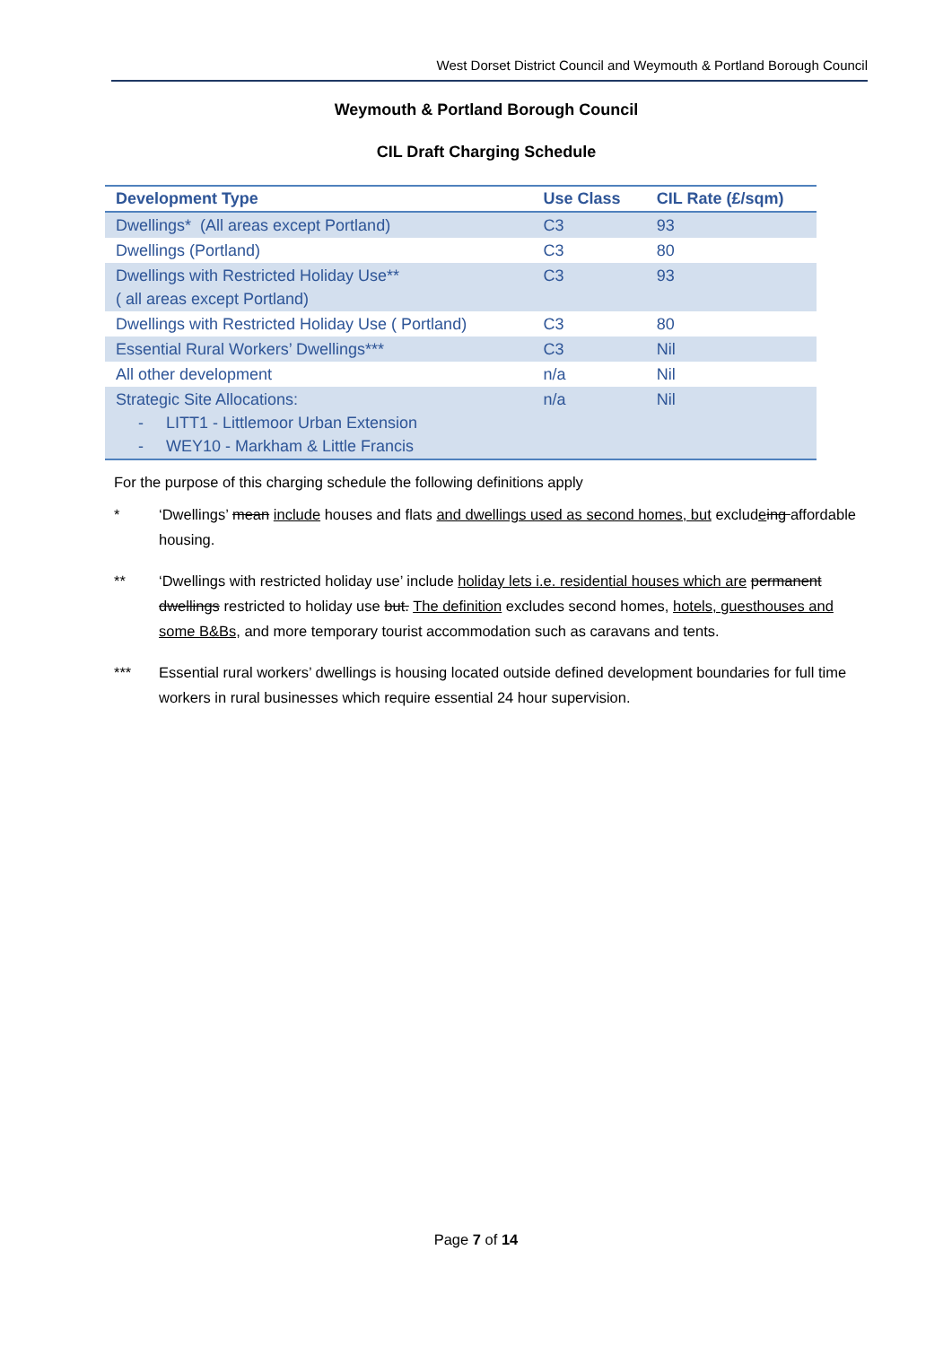West Dorset District Council and Weymouth & Portland Borough Council
Weymouth & Portland Borough Council
CIL Draft Charging Schedule
| Development Type | Use Class | CIL Rate (£/sqm) |
| --- | --- | --- |
| Dwellings* (All areas except Portland) | C3 | 93 |
| Dwellings (Portland) | C3 | 80 |
| Dwellings with Restricted Holiday Use** ( all areas except Portland) | C3 | 93 |
| Dwellings with Restricted Holiday Use ( Portland) | C3 | 80 |
| Essential Rural Workers’ Dwellings*** | C3 | Nil |
| All other development | n/a | Nil |
| Strategic Site Allocations: - LITT1 - Littlemoor Urban Extension - WEY10 - Markham & Little Francis | n/a | Nil |
For the purpose of this charging schedule the following definitions apply
* ‘Dwellings’ mean include houses and flats and dwellings used as second homes, but excludeing affordable housing.
** ‘Dwellings with restricted holiday use’ include holiday lets i.e. residential houses which are permanent dwellings restricted to holiday use but. The definition excludes second homes, hotels, guesthouses and some B&Bs, and more temporary tourist accommodation such as caravans and tents.
*** Essential rural workers’ dwellings is housing located outside defined development boundaries for full time workers in rural businesses which require essential 24 hour supervision.
Page 7 of 14